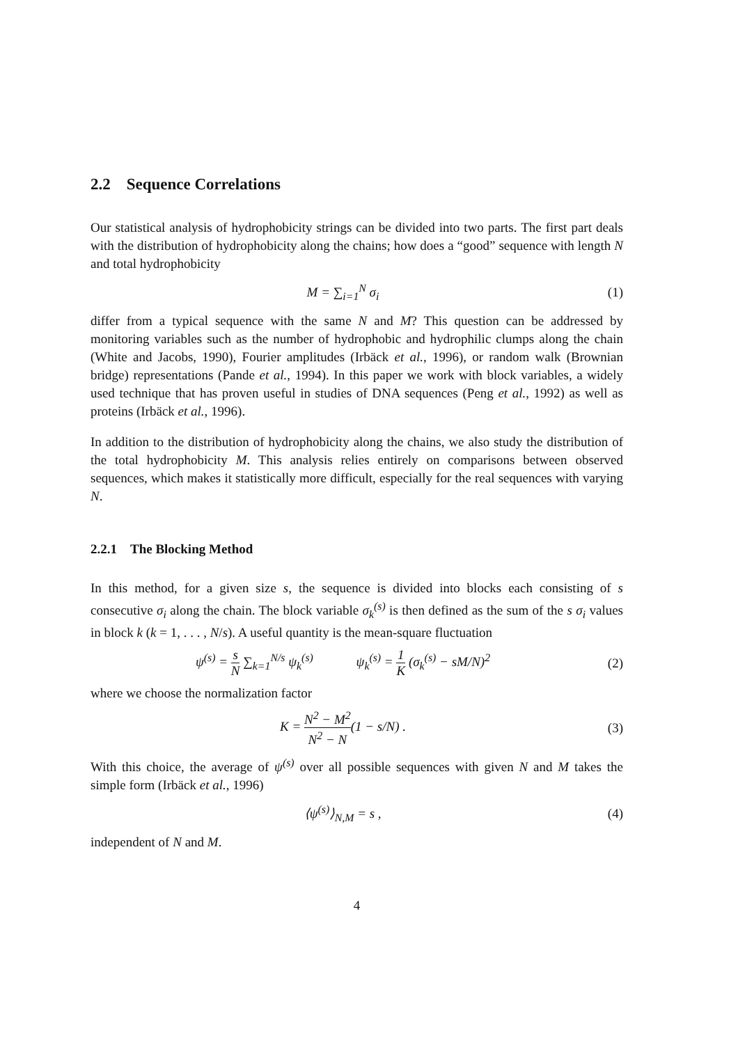2.2 Sequence Correlations
Our statistical analysis of hydrophobicity strings can be divided into two parts. The first part deals with the distribution of hydrophobicity along the chains; how does a “good” sequence with length N and total hydrophobicity
M = ∑<sub>i=1</sub><sup>N</sup> σ<sub>i</sub> (1)
differ from a typical sequence with the same N and M? This question can be addressed by monitoring variables such as the number of hydrophobic and hydrophilic clumps along the chain (White and Jacobs, 1990), Fourier amplitudes (Irbäck et al., 1996), or random walk (Brownian bridge) representations (Pande et al., 1994). In this paper we work with block variables, a widely used technique that has proven useful in studies of DNA sequences (Peng et al., 1992) as well as proteins (Irbäck et al., 1996).
In addition to the distribution of hydrophobicity along the chains, we also study the distribution of the total hydrophobicity M. This analysis relies entirely on comparisons between observed sequences, which makes it statistically more difficult, especially for the real sequences with varying N.
2.2.1 The Blocking Method
In this method, for a given size s, the sequence is divided into blocks each consisting of s consecutive σ<sub>i</sub> along the chain. The block variable σ<sub>k</sub><sup>(s)</sup> is then defined as the sum of the s σ<sub>i</sub> values in block k (k = 1, . . . , N/s). A useful quantity is the mean-square fluctuation
ψ<sup>(s)</sup> = s N ∑<sub>k=1</sub><sup>N/s</sup> ψ<sub>k</sub><sup>(s)</sup> ψ<sub>k</sub><sup>(s)</sup> = 1 K (σ<sub>k</sub><sup>(s)</sup> − sM/N)<sup>2</sup>
(2)
where we choose the normalization factor
K = N<sup>2</sup> − M<sup>2</sup> N<sup>2</sup> − N(1 − s/N) . (3)
With this choice, the average of ψ<sup>(s)</sup> over all possible sequences with given N and M takes the simple form (Irbäck et al., 1996)
⟨ψ<sup>(s)</sup>⟩<sub>N,M</sub> = s , (4)
independent of N and M.
4